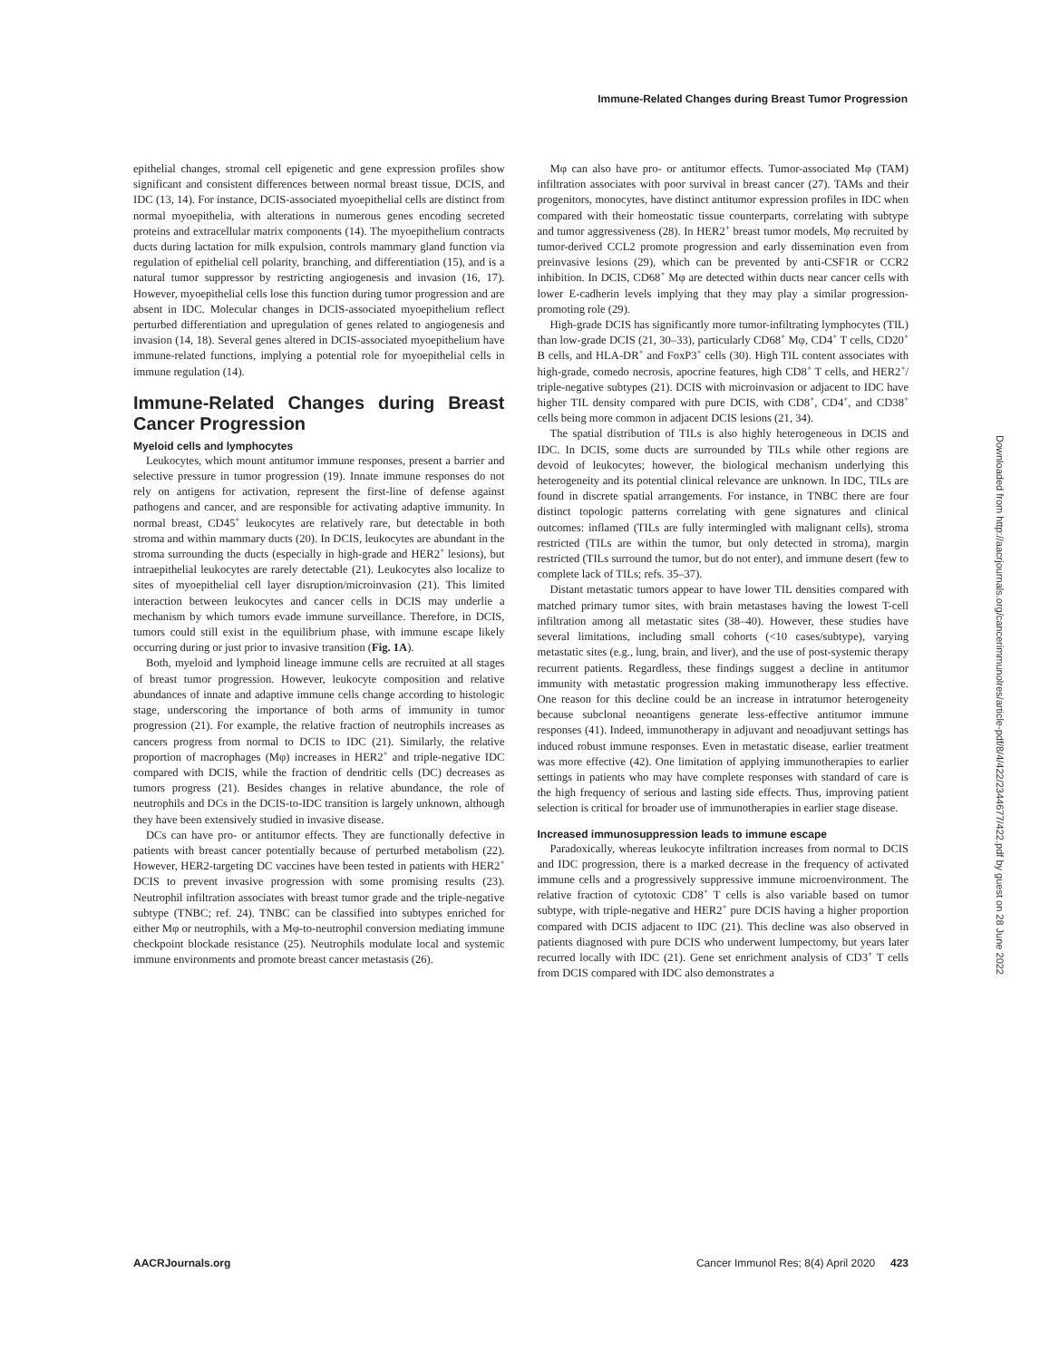Immune-Related Changes during Breast Tumor Progression
epithelial changes, stromal cell epigenetic and gene expression profiles show significant and consistent differences between normal breast tissue, DCIS, and IDC (13, 14). For instance, DCIS-associated myoepithelial cells are distinct from normal myoepithelia, with alterations in numerous genes encoding secreted proteins and extracellular matrix components (14). The myoepithelium contracts ducts during lactation for milk expulsion, controls mammary gland function via regulation of epithelial cell polarity, branching, and differentiation (15), and is a natural tumor suppressor by restricting angiogenesis and invasion (16, 17). However, myoepithelial cells lose this function during tumor progression and are absent in IDC. Molecular changes in DCIS-associated myoepithelium reflect perturbed differentiation and upregulation of genes related to angiogenesis and invasion (14, 18). Several genes altered in DCIS-associated myoepithelium have immune-related functions, implying a potential role for myoepithelial cells in immune regulation (14).
Immune-Related Changes during Breast Cancer Progression
Myeloid cells and lymphocytes
Leukocytes, which mount antitumor immune responses, present a barrier and selective pressure in tumor progression (19). Innate immune responses do not rely on antigens for activation, represent the first-line of defense against pathogens and cancer, and are responsible for activating adaptive immunity. In normal breast, CD45<sup>+</sup> leukocytes are relatively rare, but detectable in both stroma and within mammary ducts (20). In DCIS, leukocytes are abundant in the stroma surrounding the ducts (especially in high-grade and HER2<sup>+</sup> lesions), but intraepithelial leukocytes are rarely detectable (21). Leukocytes also localize to sites of myoepithelial cell layer disruption/microinvasion (21). This limited interaction between leukocytes and cancer cells in DCIS may underlie a mechanism by which tumors evade immune surveillance. Therefore, in DCIS, tumors could still exist in the equilibrium phase, with immune escape likely occurring during or just prior to invasive transition (Fig. 1A).
Both, myeloid and lymphoid lineage immune cells are recruited at all stages of breast tumor progression. However, leukocyte composition and relative abundances of innate and adaptive immune cells change according to histologic stage, underscoring the importance of both arms of immunity in tumor progression (21). For example, the relative fraction of neutrophils increases as cancers progress from normal to DCIS to IDC (21). Similarly, the relative proportion of macrophages (Mφ) increases in HER2<sup>+</sup> and triple-negative IDC compared with DCIS, while the fraction of dendritic cells (DC) decreases as tumors progress (21). Besides changes in relative abundance, the role of neutrophils and DCs in the DCIS-to-IDC transition is largely unknown, although they have been extensively studied in invasive disease.
DCs can have pro- or antitumor effects. They are functionally defective in patients with breast cancer potentially because of perturbed metabolism (22). However, HER2-targeting DC vaccines have been tested in patients with HER2<sup>+</sup> DCIS to prevent invasive progression with some promising results (23). Neutrophil infiltration associates with breast tumor grade and the triple-negative subtype (TNBC; ref. 24). TNBC can be classified into subtypes enriched for either Mφ or neutrophils, with a Mφ-to-neutrophil conversion mediating immune checkpoint blockade resistance (25). Neutrophils modulate local and systemic immune environments and promote breast cancer metastasis (26).
Mφ can also have pro- or antitumor effects. Tumor-associated Mφ (TAM) infiltration associates with poor survival in breast cancer (27). TAMs and their progenitors, monocytes, have distinct antitumor expression profiles in IDC when compared with their homeostatic tissue counterparts, correlating with subtype and tumor aggressiveness (28). In HER2<sup>+</sup> breast tumor models, Mφ recruited by tumor-derived CCL2 promote progression and early dissemination even from preinvasive lesions (29), which can be prevented by anti-CSF1R or CCR2 inhibition. In DCIS, CD68<sup>+</sup> Mφ are detected within ducts near cancer cells with lower E-cadherin levels implying that they may play a similar progression-promoting role (29).
High-grade DCIS has significantly more tumor-infiltrating lymphocytes (TIL) than low-grade DCIS (21, 30–33), particularly CD68<sup>+</sup> Mφ, CD4<sup>+</sup> T cells, CD20<sup>+</sup> B cells, and HLA-DR<sup>+</sup> and FoxP3<sup>+</sup> cells (30). High TIL content associates with high-grade, comedo necrosis, apocrine features, high CD8<sup>+</sup> T cells, and HER2<sup>+</sup>/ triple-negative subtypes (21). DCIS with microinvasion or adjacent to IDC have higher TIL density compared with pure DCIS, with CD8<sup>+</sup>, CD4<sup>+</sup>, and CD38<sup>+</sup> cells being more common in adjacent DCIS lesions (21, 34).
The spatial distribution of TILs is also highly heterogeneous in DCIS and IDC. In DCIS, some ducts are surrounded by TILs while other regions are devoid of leukocytes; however, the biological mechanism underlying this heterogeneity and its potential clinical relevance are unknown. In IDC, TILs are found in discrete spatial arrangements. For instance, in TNBC there are four distinct topologic patterns correlating with gene signatures and clinical outcomes: inflamed (TILs are fully intermingled with malignant cells), stroma restricted (TILs are within the tumor, but only detected in stroma), margin restricted (TILs surround the tumor, but do not enter), and immune desert (few to complete lack of TILs; refs. 35–37).
Distant metastatic tumors appear to have lower TIL densities compared with matched primary tumor sites, with brain metastases having the lowest T-cell infiltration among all metastatic sites (38–40). However, these studies have several limitations, including small cohorts (<10 cases/subtype), varying metastatic sites (e.g., lung, brain, and liver), and the use of post-systemic therapy recurrent patients. Regardless, these findings suggest a decline in antitumor immunity with metastatic progression making immunotherapy less effective. One reason for this decline could be an increase in intratumor heterogeneity because subclonal neoantigens generate less-effective antitumor immune responses (41). Indeed, immunotherapy in adjuvant and neoadjuvant settings has induced robust immune responses. Even in metastatic disease, earlier treatment was more effective (42). One limitation of applying immunotherapies to earlier settings in patients who may have complete responses with standard of care is the high frequency of serious and lasting side effects. Thus, improving patient selection is critical for broader use of immunotherapies in earlier stage disease.
Increased immunosuppression leads to immune escape
Paradoxically, whereas leukocyte infiltration increases from normal to DCIS and IDC progression, there is a marked decrease in the frequency of activated immune cells and a progressively suppressive immune microenvironment. The relative fraction of cytotoxic CD8<sup>+</sup> T cells is also variable based on tumor subtype, with triple-negative and HER2<sup>+</sup> pure DCIS having a higher proportion compared with DCIS adjacent to IDC (21). This decline was also observed in patients diagnosed with pure DCIS who underwent lumpectomy, but years later recurred locally with IDC (21). Gene set enrichment analysis of CD3<sup>+</sup> T cells from DCIS compared with IDC also demonstrates a
Downloaded from http://aacrjournals.org/cancerimmunolres/article-pdf/8/4/422/2344677/422.pdf by guest on 28 June 2022
AACRJournals.org Cancer Immunol Res; 8(4) April 2020 423